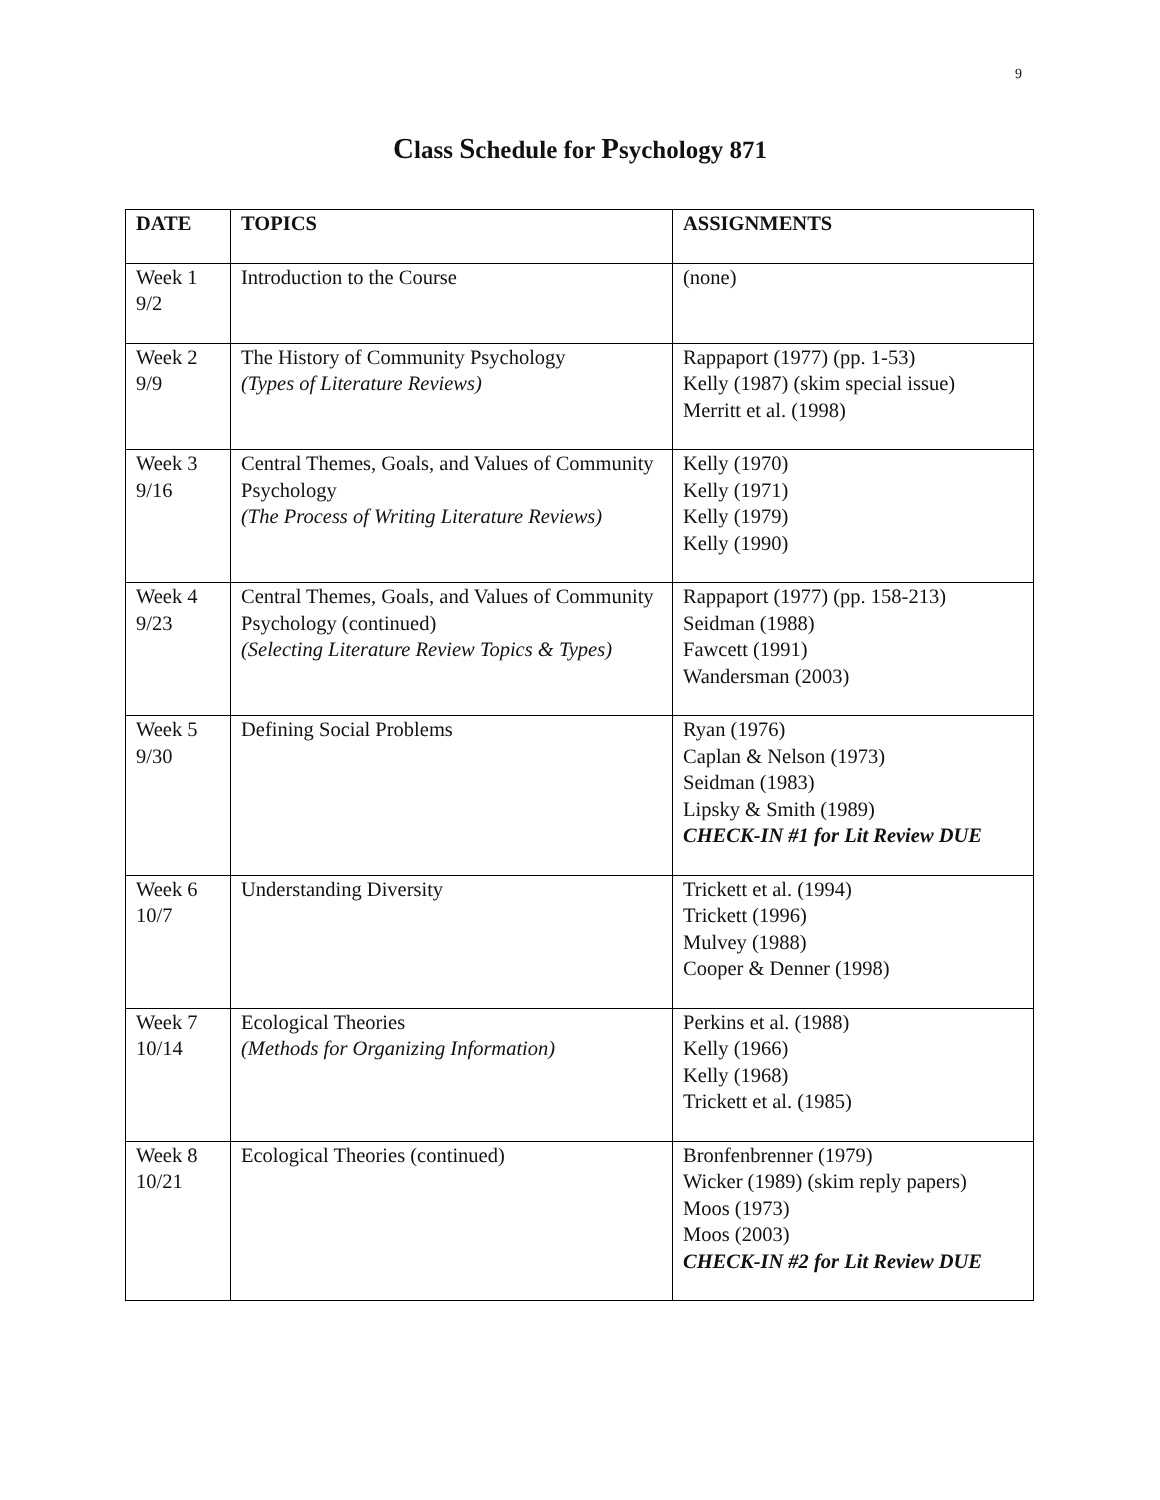9
Class Schedule for Psychology 871
| DATE | TOPICS | ASSIGNMENTS |
| --- | --- | --- |
| Week 1 9/2 | Introduction to the Course | (none) |
| Week 2 9/9 | The History of Community Psychology (Types of Literature Reviews) | Rappaport (1977) (pp. 1-53) Kelly (1987) (skim special issue) Merritt et al. (1998) |
| Week 3 9/16 | Central Themes, Goals, and Values of Community Psychology (The Process of Writing Literature Reviews) | Kelly (1970) Kelly (1971) Kelly (1979) Kelly (1990) |
| Week 4 9/23 | Central Themes, Goals, and Values of Community Psychology (continued) (Selecting Literature Review Topics & Types) | Rappaport (1977) (pp. 158-213) Seidman (1988) Fawcett (1991) Wandersman (2003) |
| Week 5 9/30 | Defining Social Problems | Ryan (1976) Caplan & Nelson (1973) Seidman (1983) Lipsky & Smith (1989) CHECK-IN #1 for Lit Review DUE |
| Week 6 10/7 | Understanding Diversity | Trickett et al. (1994) Trickett (1996) Mulvey (1988) Cooper & Denner (1998) |
| Week 7 10/14 | Ecological Theories (Methods for Organizing Information) | Perkins et al. (1988) Kelly (1966) Kelly (1968) Trickett et al. (1985) |
| Week 8 10/21 | Ecological Theories (continued) | Bronfenbrenner (1979) Wicker (1989) (skim reply papers) Moos (1973) Moos (2003) CHECK-IN #2 for Lit Review DUE |